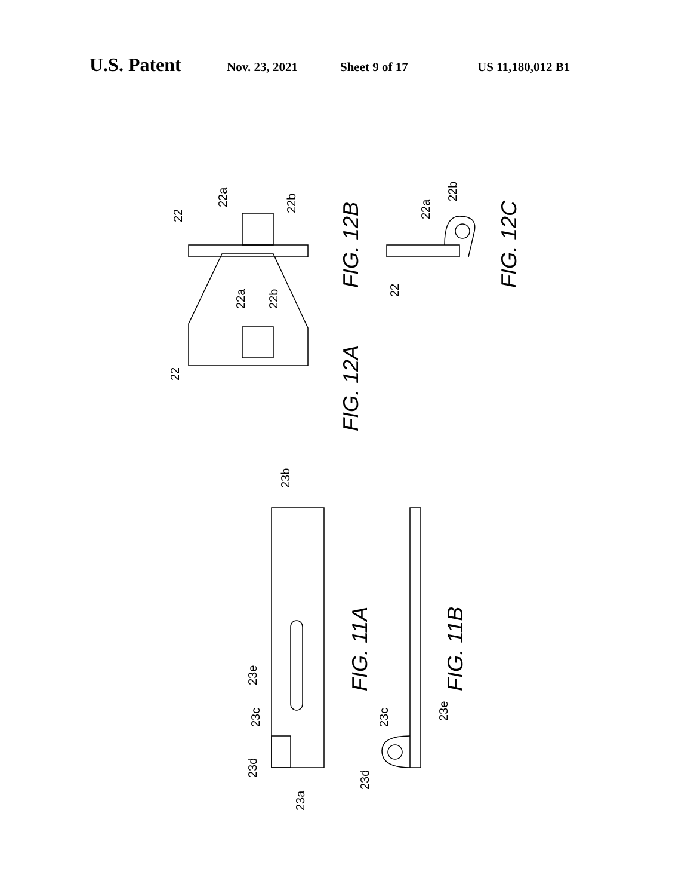U.S. Patent Nov. 23, 2021 Sheet 9 of 17 US 11,180,012 B1
22
22a
22b
22
22a
22b
22
22a
22b
23b
23e
23c
23d
23a
23c
23d
23e
FIG. 12B
FIG. 12A
FIG. 12C
FIG. 11A
FIG. 11B